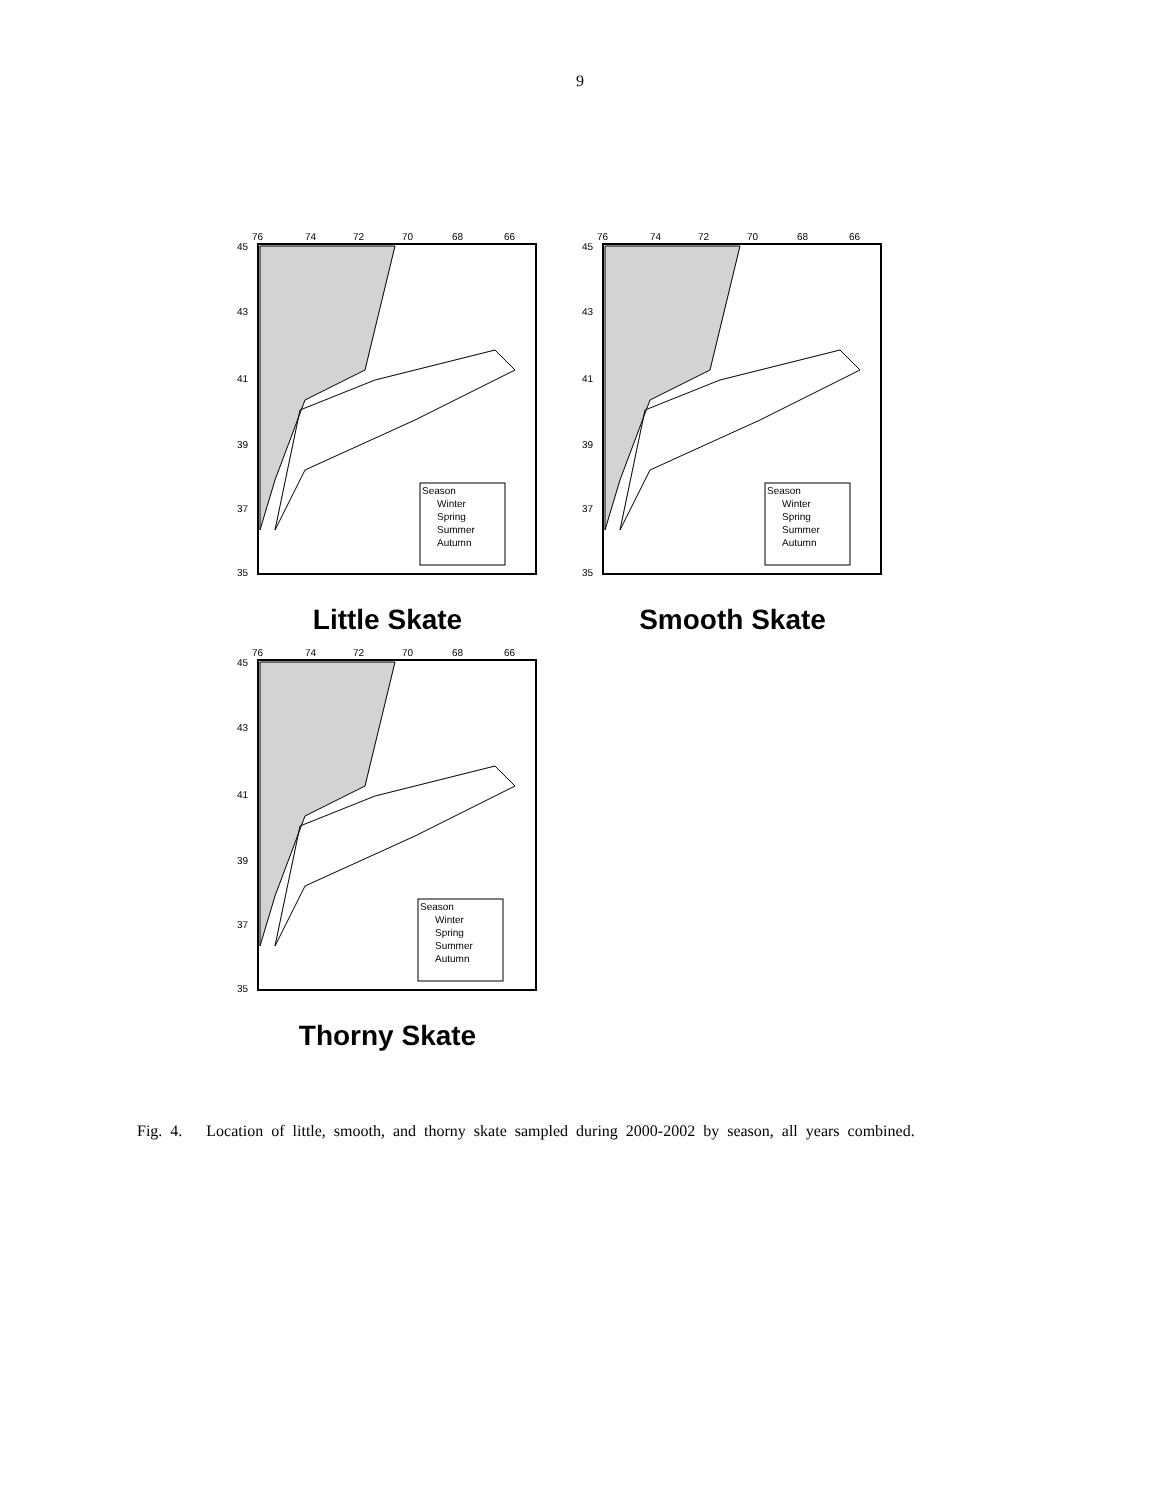9
76
74
72
70
68
66
45
43
41
39
37
35
Season
Winter
Spring
Summer
Autumn
Little Skate
76
74
72
70
68
66
45
43
41
39
37
35
Season
Winter
Spring
Summer
Autumn
Smooth Skate
76
74
72
70
68
66
45
43
41
39
37
35
Season
Winter
Spring
Summer
Autumn
Thorny Skate
Fig. 4. Location of little, smooth, and thorny skate sampled during 2000-2002 by season, all years combined.